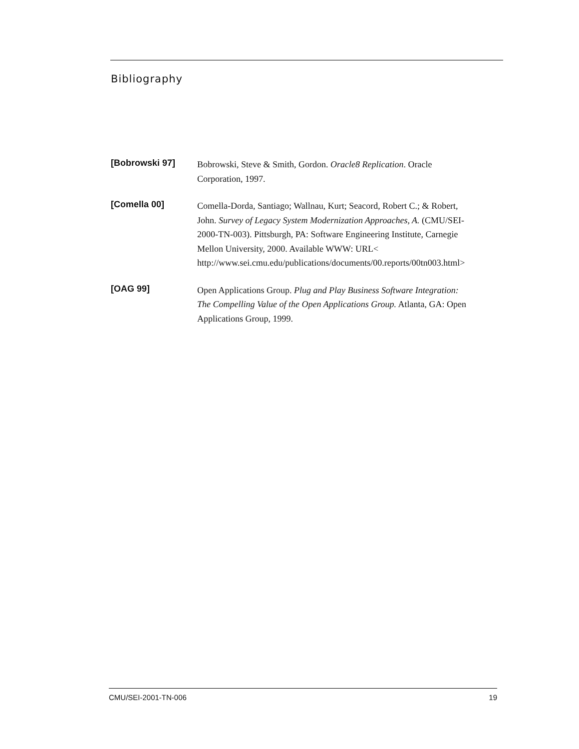Bibliography
[Bobrowski 97]
Bobrowski, Steve & Smith, Gordon. Oracle8 Replication. Oracle
Corporation, 1997.
[Comella 00]
Comella-Dorda, Santiago; Wallnau, Kurt; Seacord, Robert C.; & Robert,
John. Survey of Legacy System Modernization Approaches, A. (CMU/SEI-
2000-TN-003). Pittsburgh, PA: Software Engineering Institute, Carnegie
Mellon University, 2000. Available WWW: URL<
http://www.sei.cmu.edu/publications/documents/00.reports/00tn003.html>
[OAG 99]
Open Applications Group. Plug and Play Business Software Integration:
The Compelling Value of the Open Applications Group. Atlanta, GA: Open
Applications Group, 1999.
CMU/SEI-2001-TN-006 19